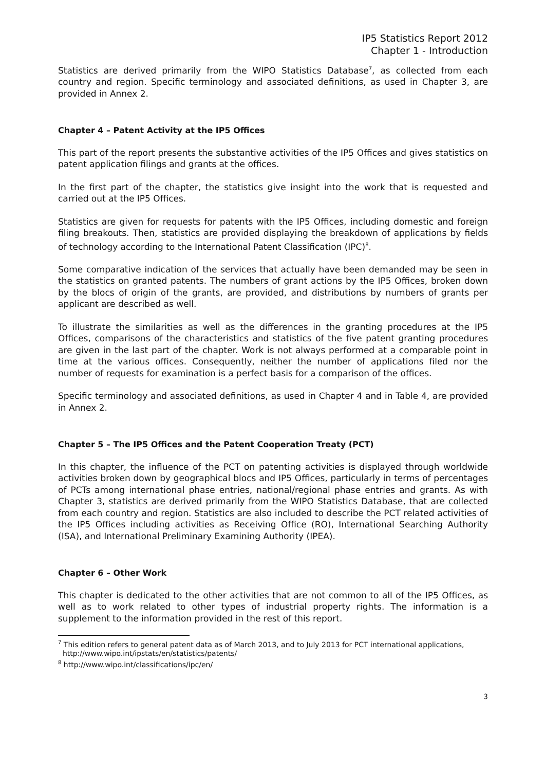IP5 Statistics Report 2012
Chapter 1 - Introduction
Statistics are derived primarily from the WIPO Statistics Database<sup>7</sup>, as collected from each country and region. Specific terminology and associated definitions, as used in Chapter 3, are provided in Annex 2.
Chapter 4 – Patent Activity at the IP5 Offices
This part of the report presents the substantive activities of the IP5 Offices and gives statistics on patent application filings and grants at the offices.
In the first part of the chapter, the statistics give insight into the work that is requested and carried out at the IP5 Offices.
Statistics are given for requests for patents with the IP5 Offices, including domestic and foreign filing breakouts. Then, statistics are provided displaying the breakdown of applications by fields of technology according to the International Patent Classification (IPC)<sup>8</sup>.
Some comparative indication of the services that actually have been demanded may be seen in the statistics on granted patents. The numbers of grant actions by the IP5 Offices, broken down by the blocs of origin of the grants, are provided, and distributions by numbers of grants per applicant are described as well.
To illustrate the similarities as well as the differences in the granting procedures at the IP5 Offices, comparisons of the characteristics and statistics of the five patent granting procedures are given in the last part of the chapter. Work is not always performed at a comparable point in time at the various offices. Consequently, neither the number of applications filed nor the number of requests for examination is a perfect basis for a comparison of the offices.
Specific terminology and associated definitions, as used in Chapter 4 and in Table 4, are provided in Annex 2.
Chapter 5 – The IP5 Offices and the Patent Cooperation Treaty (PCT)
In this chapter, the influence of the PCT on patenting activities is displayed through worldwide activities broken down by geographical blocs and IP5 Offices, particularly in terms of percentages of PCTs among international phase entries, national/regional phase entries and grants. As with Chapter 3, statistics are derived primarily from the WIPO Statistics Database, that are collected from each country and region. Statistics are also included to describe the PCT related activities of the IP5 Offices including activities as Receiving Office (RO), International Searching Authority (ISA), and International Preliminary Examining Authority (IPEA).
Chapter 6 – Other Work
This chapter is dedicated to the other activities that are not common to all of the IP5 Offices, as well as to work related to other types of industrial property rights. The information is a supplement to the information provided in the rest of this report.
<sup>7</sup> This edition refers to general patent data as of March 2013, and to July 2013 for PCT international applications,
http://www.wipo.int/ipstats/en/statistics/patents/
<sup>8</sup> http://www.wipo.int/classifications/ipc/en/
3